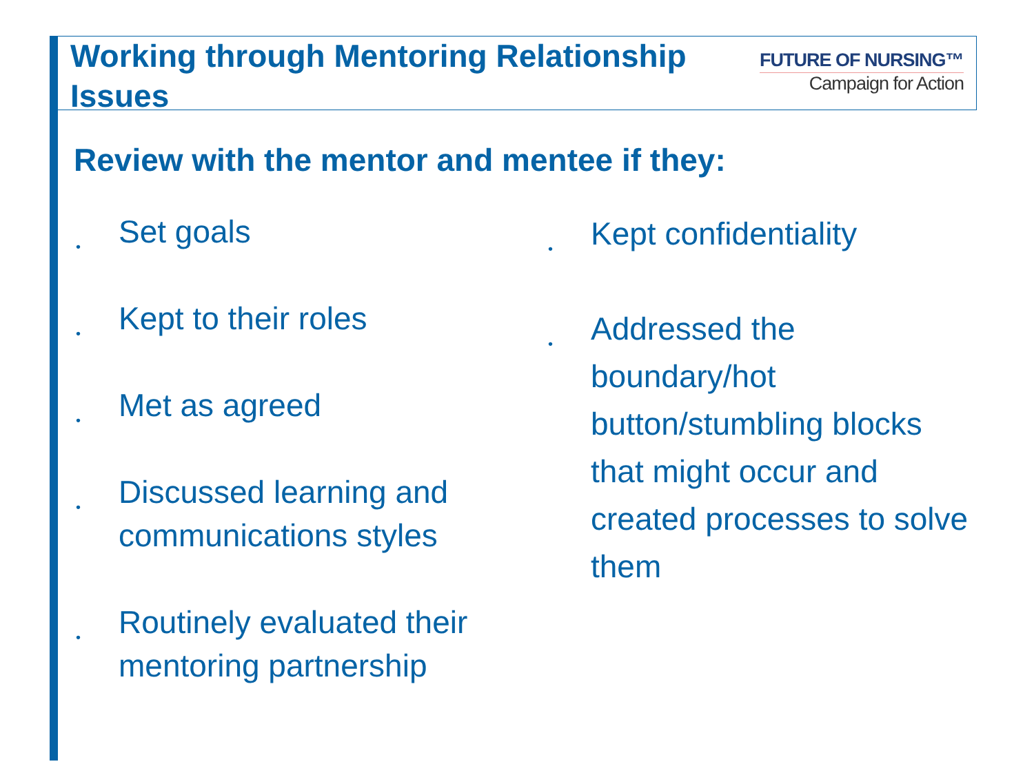Working through Mentoring Relationship Issues
FUTURE OF NURSING™
Campaign for Action
Review with the mentor and mentee if they:
• Set goals
• Kept to their roles
• Met as agreed
• Discussed learning and communications styles
• Routinely evaluated their mentoring partnership
• Kept confidentiality
• Addressed the boundary/hot button/stumbling blocks that might occur and created processes to solve them